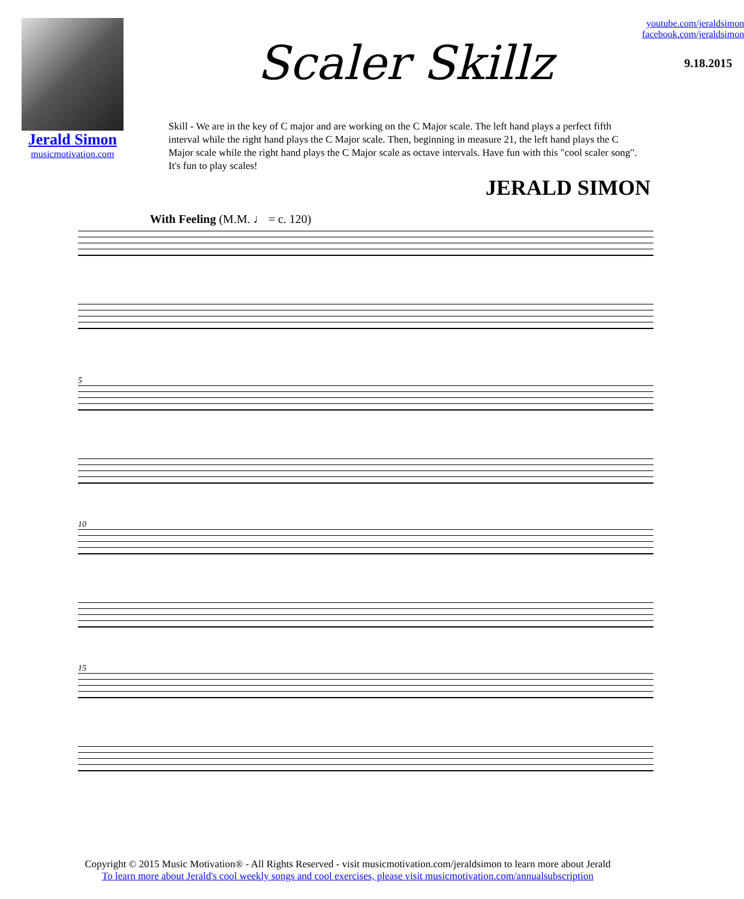Jerald Simon
musicmotivation.com
Scaler Skillz
Skill - We are in the key of C major and are working on the C Major scale. The left hand plays a perfect fifth interval while the right hand plays the C Major scale. Then, beginning in measure 21, the left hand plays the C Major scale while the right hand plays the C Major scale as octave intervals. Have fun with this "cool scaler song". It's fun to play scales!
youtube.com/jeraldsimon
facebook.com/jeraldsimon
9.18.2015
JERALD SIMON
With Feeling (M.M. ♩ = c. 120)
5
10
15
Copyright © 2015 Music Motivation® - All Rights Reserved - visit musicmotivation.com/jeraldsimon to learn more about Jerald
To learn more about Jerald's cool weekly songs and cool exercises, please visit musicmotivation.com/annualsubscription